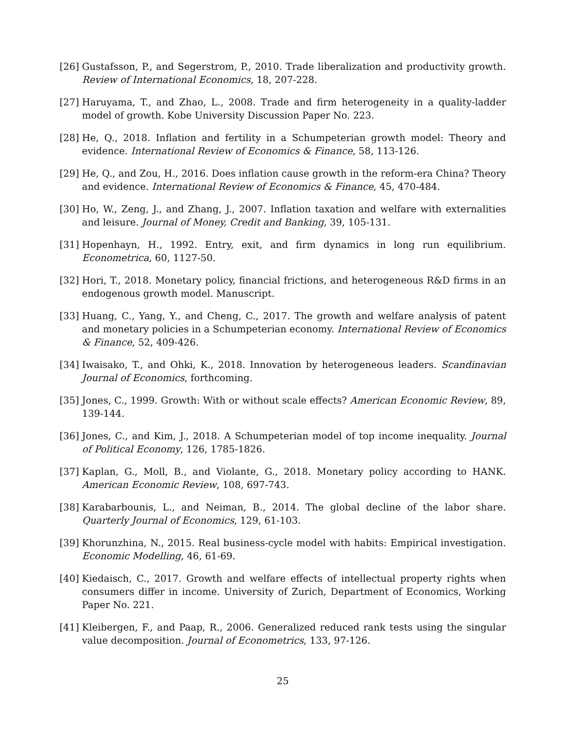[26]
Gustafsson, P., and Segerstrom, P., 2010. Trade liberalization and productivity growth. Review of International Economics, 18, 207-228.
[27]
Haruyama, T., and Zhao, L., 2008. Trade and firm heterogeneity in a quality-ladder model of growth. Kobe University Discussion Paper No. 223.
[28]
He, Q., 2018. Inflation and fertility in a Schumpeterian growth model: Theory and evidence. International Review of Economics & Finance, 58, 113-126.
[29]
He, Q., and Zou, H., 2016. Does inflation cause growth in the reform-era China? Theory and evidence. International Review of Economics & Finance, 45, 470-484.
[30]
Ho, W., Zeng, J., and Zhang, J., 2007. Inflation taxation and welfare with externalities and leisure. Journal of Money, Credit and Banking, 39, 105-131.
[31]
Hopenhayn, H., 1992. Entry, exit, and firm dynamics in long run equilibrium. Econometrica, 60, 1127-50.
[32]
Hori, T., 2018. Monetary policy, financial frictions, and heterogeneous R&D firms in an endogenous growth model. Manuscript.
[33]
Huang, C., Yang, Y., and Cheng, C., 2017. The growth and welfare analysis of patent and monetary policies in a Schumpeterian economy. International Review of Economics & Finance, 52, 409-426.
[34]
Iwaisako, T., and Ohki, K., 2018. Innovation by heterogeneous leaders. Scandinavian Journal of Economics, forthcoming.
[35]
Jones, C., 1999. Growth: With or without scale effects? American Economic Review, 89, 139-144.
[36]
Jones, C., and Kim, J., 2018. A Schumpeterian model of top income inequality. Journal of Political Economy, 126, 1785-1826.
[37]
Kaplan, G., Moll, B., and Violante, G., 2018. Monetary policy according to HANK. American Economic Review, 108, 697-743.
[38]
Karabarbounis, L., and Neiman, B., 2014. The global decline of the labor share. Quarterly Journal of Economics, 129, 61-103.
[39]
Khorunzhina, N., 2015. Real business-cycle model with habits: Empirical investigation. Economic Modelling, 46, 61-69.
[40]
Kiedaisch, C., 2017. Growth and welfare effects of intellectual property rights when consumers differ in income. University of Zurich, Department of Economics, Working Paper No. 221.
[41]
Kleibergen, F., and Paap, R., 2006. Generalized reduced rank tests using the singular value decomposition. Journal of Econometrics, 133, 97-126.
25